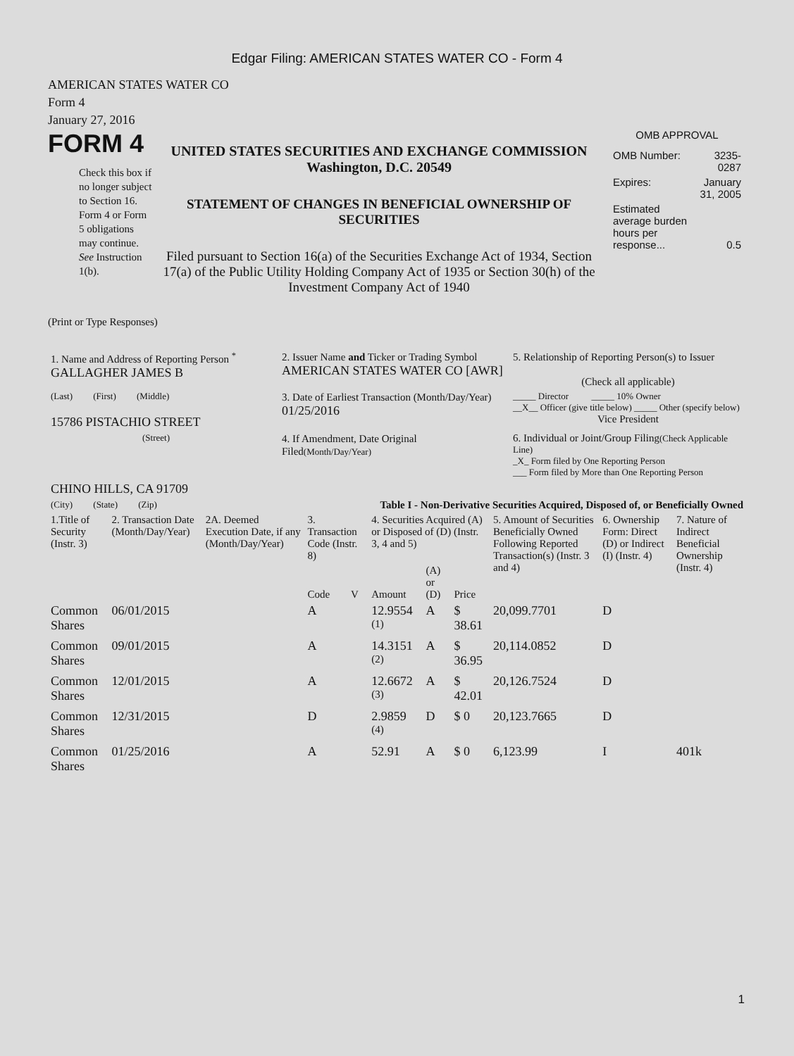Edgar Filing: AMERICAN STATES WATER CO - Form 4
AMERICAN STATES WATER CO
Form 4
January 27, 2016
FORM 4
Check this box if no longer subject to Section 16. Form 4 or Form 5 obligations may continue. See Instruction 1(b).
UNITED STATES SECURITIES AND EXCHANGE COMMISSION
Washington, D.C. 20549
STATEMENT OF CHANGES IN BENEFICIAL OWNERSHIP OF SECURITIES
Filed pursuant to Section 16(a) of the Securities Exchange Act of 1934, Section 17(a) of the Public Utility Holding Company Act of 1935 or Section 30(h) of the Investment Company Act of 1940
OMB APPROVAL
| OMB Number: | 3235-0287 |
| Expires: | January 31, 2005 |
| Estimated average burden hours per response... | 0.5 |
(Print or Type Responses)
| 1. Name and Address of Reporting Person <sup>*</sup> GALLAGHER JAMES B | 2. Issuer Name and Ticker or Trading Symbol AMERICAN STATES WATER CO [AWR] | 5. Relationship of Reporting Person(s) to Issuer (Check all applicable) |
| (Last) (First) (Middle) 15786 PISTACHIO STREET | 3. Date of Earliest Transaction (Month/Day/Year) 01/25/2016 | _____ Director _____ 10% Owner __X__ Officer (give title below) _____ Other (specify below) Vice President |
| (Street) CHINO HILLS, CA 91709 | 4. If Amendment, Date Original Filed (Month/Day/Year) | 6. Individual or Joint/Group Filing (Check Applicable Line) _X_ Form filed by One Reporting Person ___ Form filed by More than One Reporting Person |
| (City) (State) (Zip) | Table I - Non-Derivative Securities Acquired, Disposed of, or Beneficially Owned | |
| 1.Title of Security (Instr. 3) | 2. Transaction Date (Month/Day/Year) | 2A. Deemed Execution Date, if any (Month/Day/Year) | 3. Transaction Code (Instr. 8) | | 4. Securities Acquired (A) or Disposed of (D) (Instr. 3, 4 and 5) | | | 5. Amount of Securities Beneficially Owned Following Reported Transaction(s) (Instr. 3 and 4) | 6. Ownership Form: Direct (D) or Indirect (I) (Instr. 4) | 7. Nature of Indirect Beneficial Ownership (Instr. 4) |
| --- | --- | --- | --- | --- | --- | --- | --- | --- | --- | --- |
| | | | Code | V | Amount | (A) or (D) | Price | | | |
| Common Shares | 06/01/2015 | | A | | 12.9554 <sup>(1)</sup> | A | $ 38.61 | 20,099.7701 | D | |
| Common Shares | 09/01/2015 | | A | | 14.3151 <sup>(2)</sup> | A | $ 36.95 | 20,114.0852 | D | |
| Common Shares | 12/01/2015 | | A | | 12.6672 <sup>(3)</sup> | A | $ 42.01 | 20,126.7524 | D | |
| Common Shares | 12/31/2015 | | D | | 2.9859 <sup>(4)</sup> | D | $ 0 | 20,123.7665 | D | |
| Common Shares | 01/25/2016 | | A | | 52.91 | A | $ 0 | 6,123.99 | I | 401k |
1